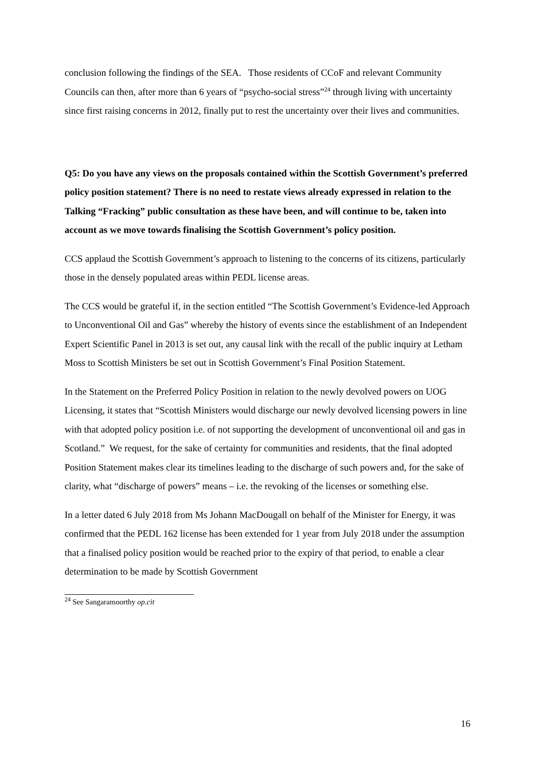conclusion following the findings of the SEA. Those residents of CCoF and relevant Community Councils can then, after more than 6 years of “psycho-social stress”<sup>24</sup> through living with uncertainty since first raising concerns in 2012, finally put to rest the uncertainty over their lives and communities.
Q5: Do you have any views on the proposals contained within the Scottish Government’s preferred policy position statement? There is no need to restate views already expressed in relation to the Talking “Fracking” public consultation as these have been, and will continue to be, taken into account as we move towards finalising the Scottish Government’s policy position.
CCS applaud the Scottish Government’s approach to listening to the concerns of its citizens, particularly those in the densely populated areas within PEDL license areas.
The CCS would be grateful if, in the section entitled “The Scottish Government’s Evidence-led Approach to Unconventional Oil and Gas” whereby the history of events since the establishment of an Independent Expert Scientific Panel in 2013 is set out, any causal link with the recall of the public inquiry at Letham Moss to Scottish Ministers be set out in Scottish Government’s Final Position Statement.
In the Statement on the Preferred Policy Position in relation to the newly devolved powers on UOG Licensing, it states that “Scottish Ministers would discharge our newly devolved licensing powers in line with that adopted policy position i.e. of not supporting the development of unconventional oil and gas in Scotland.” We request, for the sake of certainty for communities and residents, that the final adopted Position Statement makes clear its timelines leading to the discharge of such powers and, for the sake of clarity, what “discharge of powers” means – i.e. the revoking of the licenses or something else.
In a letter dated 6 July 2018 from Ms Johann MacDougall on behalf of the Minister for Energy, it was confirmed that the PEDL 162 license has been extended for 1 year from July 2018 under the assumption that a finalised policy position would be reached prior to the expiry of that period, to enable a clear determination to be made by Scottish Government
<sup>24</sup> See Sangaramoorthy op.cit
16